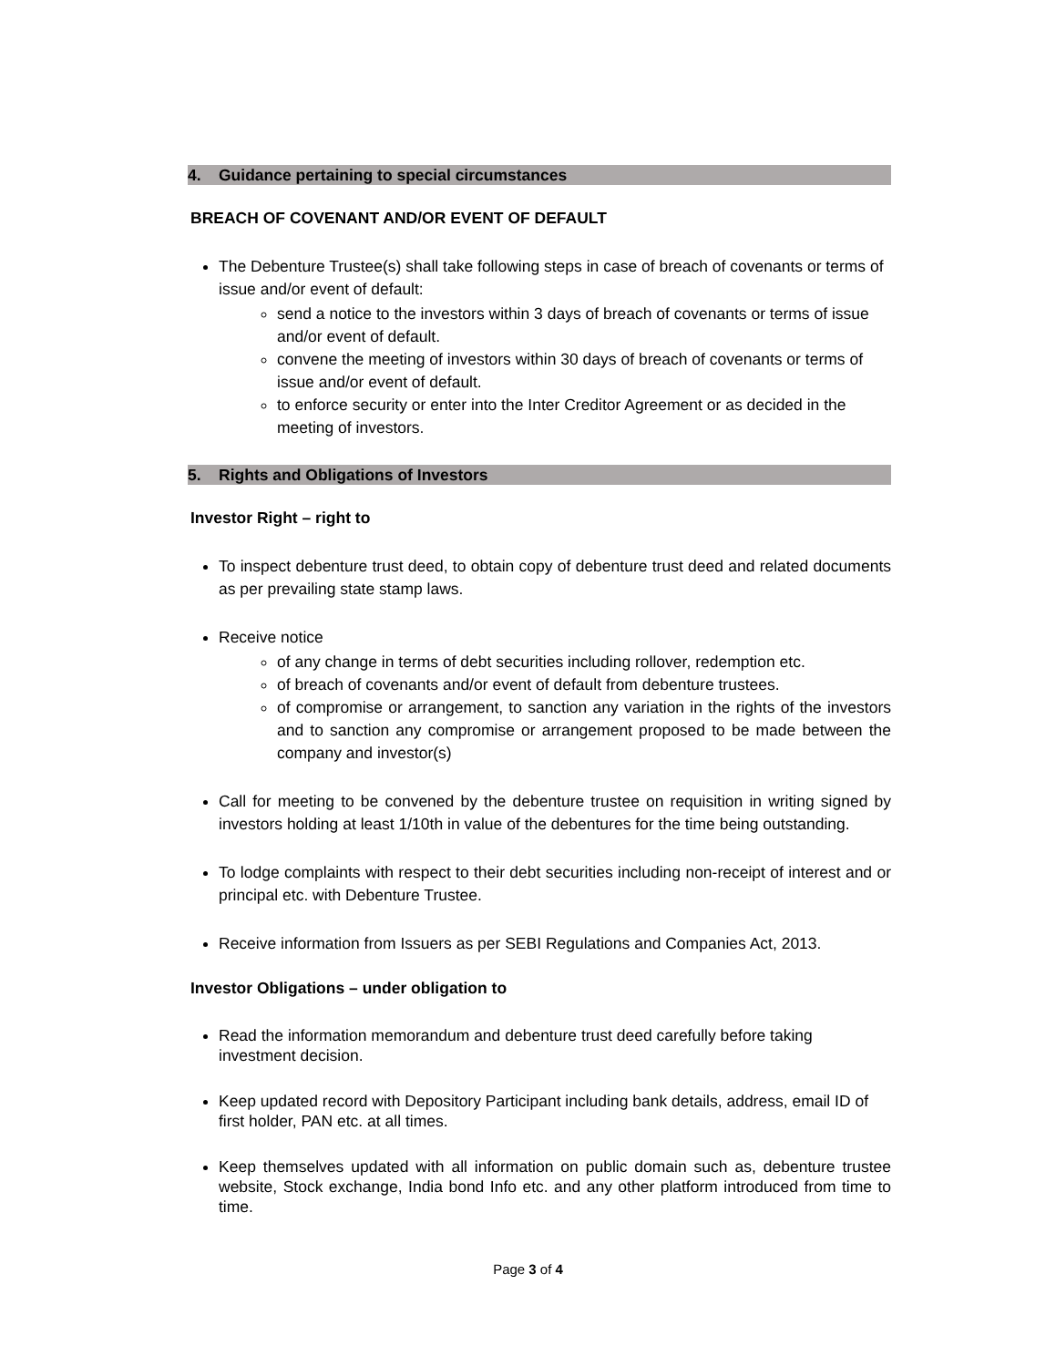4. Guidance pertaining to special circumstances
BREACH OF COVENANT AND/OR EVENT OF DEFAULT
The Debenture Trustee(s) shall take following steps in case of breach of covenants or terms of issue and/or event of default:
send a notice to the investors within 3 days of breach of covenants or terms of issue and/or event of default.
convene the meeting of investors within 30 days of breach of covenants or terms of issue and/or event of default.
to enforce security or enter into the Inter Creditor Agreement or as decided in the meeting of investors.
5. Rights and Obligations of Investors
Investor Right – right to
To inspect debenture trust deed, to obtain copy of debenture trust deed and related documents as per prevailing state stamp laws.
Receive notice
of any change in terms of debt securities including rollover, redemption etc.
of breach of covenants and/or event of default from debenture trustees.
of compromise or arrangement, to sanction any variation in the rights of the investors and to sanction any compromise or arrangement proposed to be made between the company and investor(s)
Call for meeting to be convened by the debenture trustee on requisition in writing signed by investors holding at least 1/10th in value of the debentures for the time being outstanding.
To lodge complaints with respect to their debt securities including non-receipt of interest and or principal etc. with Debenture Trustee.
Receive information from Issuers as per SEBI Regulations and Companies Act, 2013.
Investor Obligations – under obligation to
Read the information memorandum and debenture trust deed carefully before taking investment decision.
Keep updated record with Depository Participant including bank details, address, email ID of first holder, PAN etc. at all times.
Keep themselves updated with all information on public domain such as, debenture trustee website, Stock exchange, India bond Info etc. and any other platform introduced from time to time.
Page 3 of 4